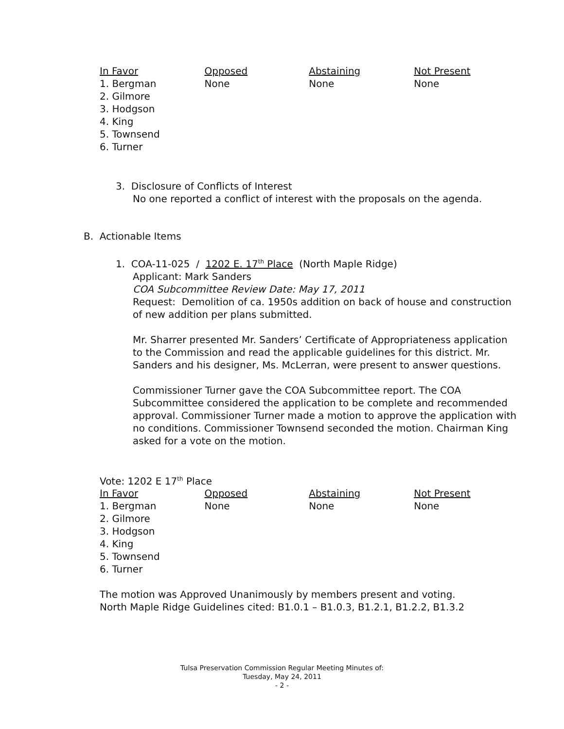| In Favor | Opposed | Abstaining | Not Present |
| --- | --- | --- | --- |
| 1. Bergman 2. Gilmore 3. Hodgson 4. King 5. Townsend 6. Turner | None | None | None |
3. Disclosure of Conflicts of Interest
No one reported a conflict of interest with the proposals on the agenda.
B. Actionable Items
1. COA-11-025 / 1202 E. 17<sup>th</sup> Place (North Maple Ridge)
Applicant: Mark Sanders
COA Subcommittee Review Date: May 17, 2011
Request: Demolition of ca. 1950s addition on back of house and construction of new addition per plans submitted.
Mr. Sharrer presented Mr. Sanders’ Certificate of Appropriateness application to the Commission and read the applicable guidelines for this district. Mr. Sanders and his designer, Ms. McLerran, were present to answer questions.
Commissioner Turner gave the COA Subcommittee report. The COA Subcommittee considered the application to be complete and recommended approval. Commissioner Turner made a motion to approve the application with no conditions. Commissioner Townsend seconded the motion. Chairman King asked for a vote on the motion.
Vote: 1202 E 17<sup>th</sup> Place
| In Favor | Opposed | Abstaining | Not Present |
| --- | --- | --- | --- |
| 1. Bergman 2. Gilmore 3. Hodgson 4. King 5. Townsend 6. Turner | None | None | None |
The motion was Approved Unanimously by members present and voting.
North Maple Ridge Guidelines cited: B1.0.1 – B1.0.3, B1.2.1, B1.2.2, B1.3.2
Tulsa Preservation Commission Regular Meeting Minutes of:
Tuesday, May 24, 2011
- 2 -